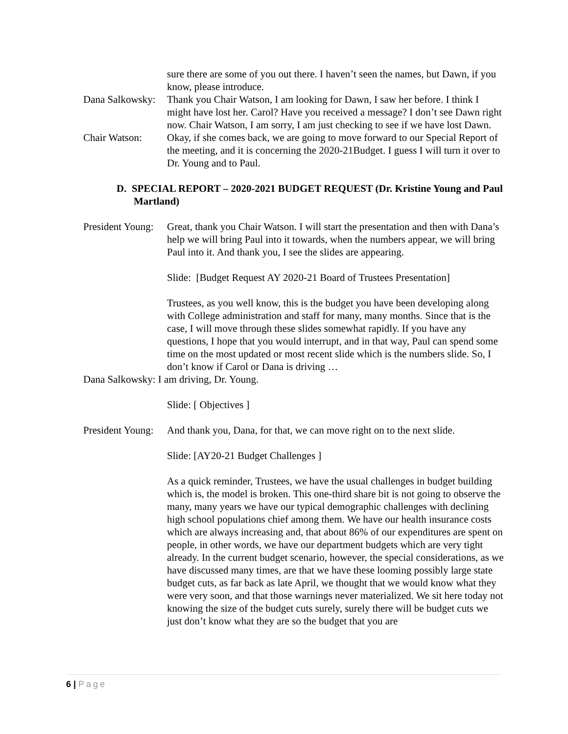sure there are some of you out there. I haven’t seen the names, but Dawn, if you know, please introduce.
Dana Salkowsky: Thank you Chair Watson, I am looking for Dawn, I saw her before. I think I might have lost her. Carol? Have you received a message? I don’t see Dawn right now. Chair Watson, I am sorry, I am just checking to see if we have lost Dawn.
Chair Watson: Okay, if she comes back, we are going to move forward to our Special Report of the meeting, and it is concerning the 2020-21Budget. I guess I will turn it over to Dr. Young and to Paul.
D. SPECIAL REPORT – 2020-2021 BUDGET REQUEST (Dr. Kristine Young and Paul Martland)
President Young: Great, thank you Chair Watson. I will start the presentation and then with Dana’s help we will bring Paul into it towards, when the numbers appear, we will bring Paul into it. And thank you, I see the slides are appearing.
Slide: [Budget Request AY 2020-21 Board of Trustees Presentation]
Trustees, as you well know, this is the budget you have been developing along with College administration and staff for many, many months. Since that is the case, I will move through these slides somewhat rapidly. If you have any questions, I hope that you would interrupt, and in that way, Paul can spend some time on the most updated or most recent slide which is the numbers slide. So, I don’t know if Carol or Dana is driving …
Dana Salkowsky: I am driving, Dr. Young.
Slide: [ Objectives ]
President Young: And thank you, Dana, for that, we can move right on to the next slide.
Slide: [AY20-21 Budget Challenges ]
As a quick reminder, Trustees, we have the usual challenges in budget building which is, the model is broken. This one-third share bit is not going to observe the many, many years we have our typical demographic challenges with declining high school populations chief among them. We have our health insurance costs which are always increasing and, that about 86% of our expenditures are spent on people, in other words, we have our department budgets which are very tight already. In the current budget scenario, however, the special considerations, as we have discussed many times, are that we have these looming possibly large state budget cuts, as far back as late April, we thought that we would know what they were very soon, and that those warnings never materialized. We sit here today not knowing the size of the budget cuts surely, surely there will be budget cuts we just don’t know what they are so the budget that you are
6 | Page